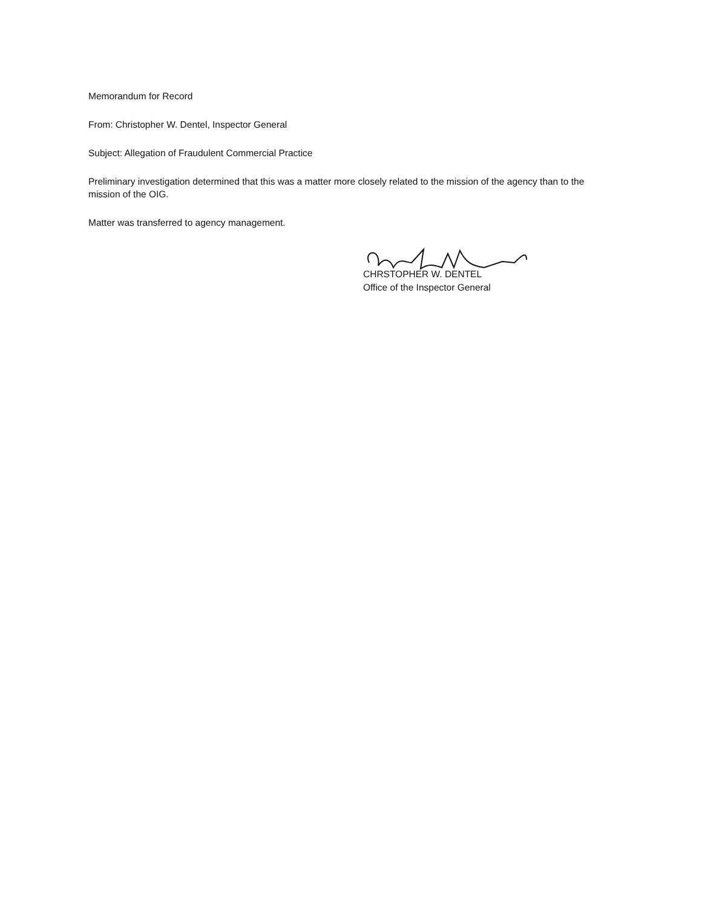Memorandum for Record
From: Christopher W. Dentel, Inspector General
Subject: Allegation of Fraudulent Commercial Practice
Preliminary investigation determined that this was a matter more closely related to the mission of the agency than to the mission of the OIG.
Matter was transferred to agency management.
CHRSTOPHER W. DENTEL
Office of the Inspector General